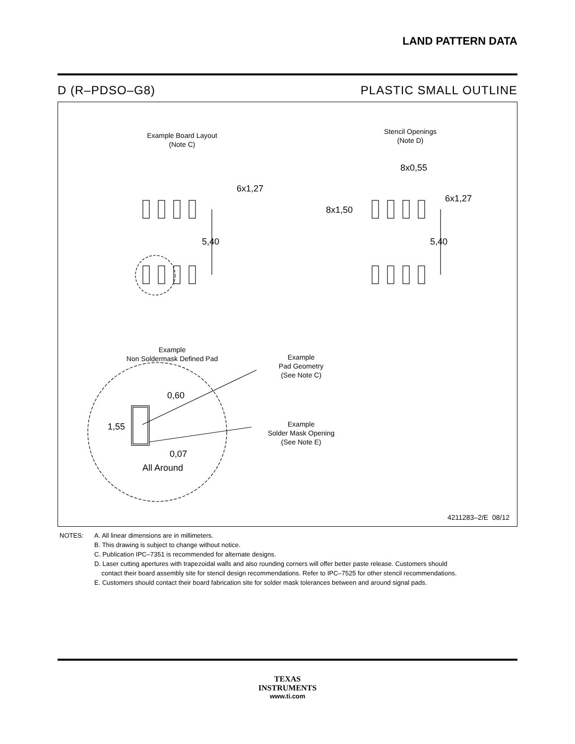LAND PATTERN DATA
D (R–PDSO–G8) PLASTIC SMALL OUTLINE
Example Board Layout
(Note C)
Stencil Openings
(Note D)
6x1,27
5,40
8x0,55
6x1,27
8x1,50
5,40
Example
Non Soldermask Defined Pad
Example
Pad Geometry
(See Note C)
Example
Solder Mask Opening
(See Note E)
0,60
1,55
0,07
All Around
4211283–2/E 08/12
NOTES: A. All linear dimensions are in millimeters.
B. This drawing is subject to change without notice.
C. Publication IPC–7351 is recommended for alternate designs.
D. Laser cutting apertures with trapezoidal walls and also rounding corners will offer better paste release. Customers should
contact their board assembly site for stencil design recommendations. Refer to IPC–7525 for other stencil recommendations.
E. Customers should contact their board fabrication site for solder mask tolerances between and around signal pads.
TEXAS
INSTRUMENTS
www.ti.com